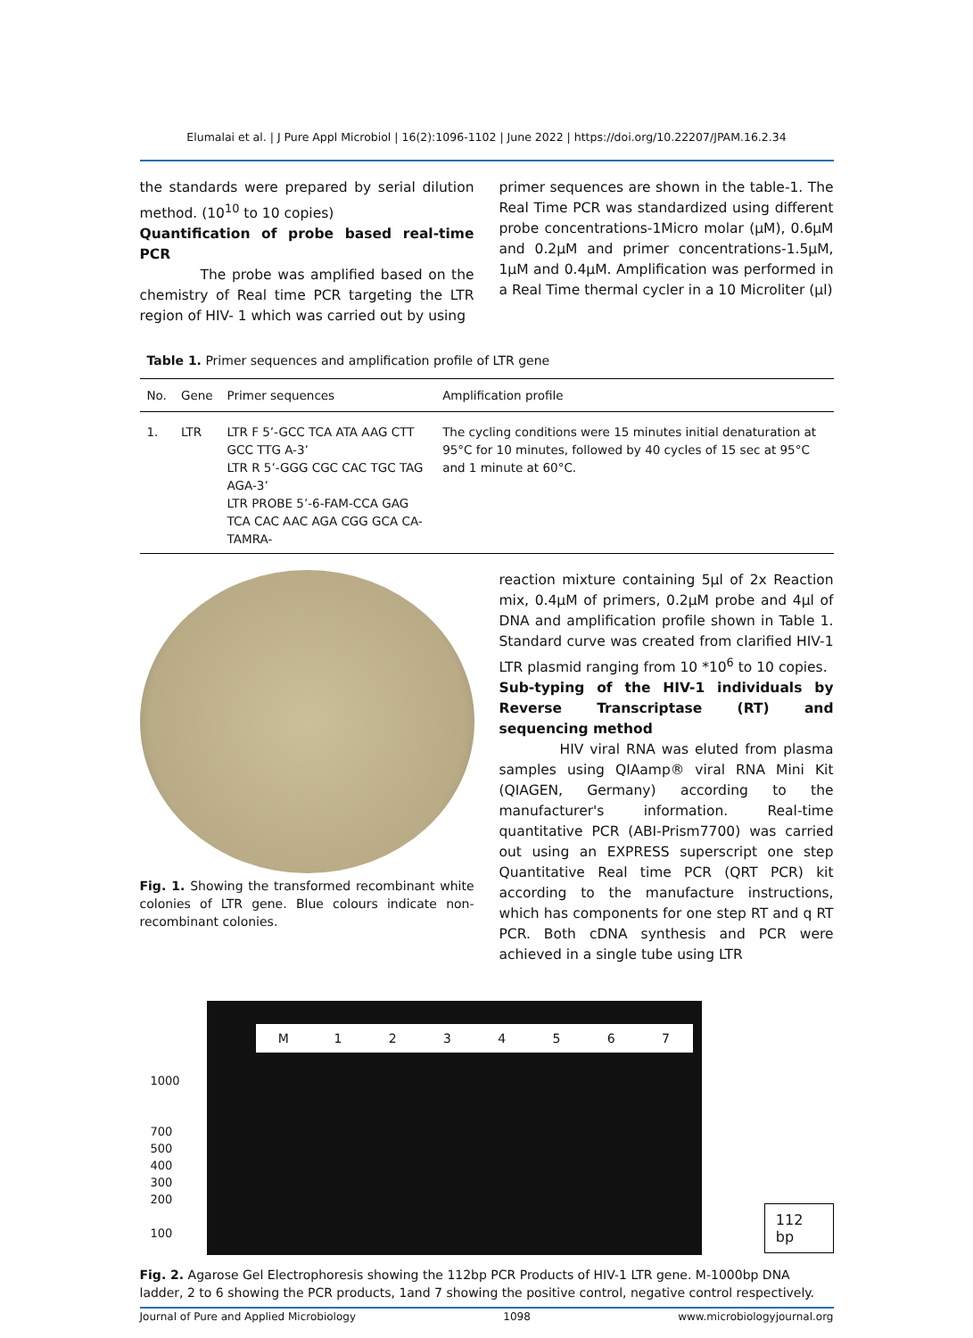Elumalai et al. | J Pure Appl Microbiol | 16(2):1096-1102 | June 2022 | https://doi.org/10.22207/JPAM.16.2.34
the standards were prepared by serial dilution method. (10<sup>10</sup> to 10 copies)
Quantification of probe based real-time PCR
The probe was amplified based on the chemistry of Real time PCR targeting the LTR region of HIV- 1 which was carried out by using
primer sequences are shown in the table-1. The Real Time PCR was standardized using different probe concentrations-1Micro molar (µM), 0.6µM and 0.2µM and primer concentrations-1.5µM, 1µM and 0.4µM. Amplification was performed in a Real Time thermal cycler in a 10 Microliter (µl)
Table 1. Primer sequences and amplification profile of LTR gene
| No. | Gene | Primer sequences | Amplification profile |
| --- | --- | --- | --- |
| 1. | LTR | LTR F 5’-GCC TCA ATA AAG CTT GCC TTG A-3’ LTR R 5’-GGG CGC CAC TGC TAG AGA-3’ LTR PROBE 5’-6-FAM-CCA GAG TCA CAC AAC AGA CGG GCA CA-TAMRA- | The cycling conditions were 15 minutes initial denaturation at 95°C for 10 minutes, followed by 40 cycles of 15 sec at 95°C and 1 minute at 60°C. |
Fig. 1. Showing the transformed recombinant white colonies of LTR gene. Blue colours indicate non-recombinant colonies.
reaction mixture containing 5µl of 2x Reaction mix, 0.4µM of primers, 0.2µM probe and 4µl of DNA and amplification profile shown in Table 1. Standard curve was created from clarified HIV-1 LTR plasmid ranging from 10 *10<sup>6</sup> to 10 copies.
Sub-typing of the HIV-1 individuals by Reverse Transcriptase (RT) and sequencing method
HIV viral RNA was eluted from plasma samples using QIAamp® viral RNA Mini Kit (QIAGEN, Germany) according to the manufacturer's information. Real-time quantitative PCR (ABI-Prism7700) was carried out using an EXPRESS superscript one step Quantitative Real time PCR (QRT PCR) kit according to the manufacture instructions, which has components for one step RT and q RT PCR. Both cDNA synthesis and PCR were achieved in a single tube using LTR
1000
700
500
400
300
200
100
M 1234567
112 bp
Fig. 2. Agarose Gel Electrophoresis showing the 112bp PCR Products of HIV-1 LTR gene. M-1000bp DNA ladder, 2 to 6 showing the PCR products, 1and 7 showing the positive control, negative control respectively.
Journal of Pure and Applied Microbiology 1098 www.microbiologyjournal.org